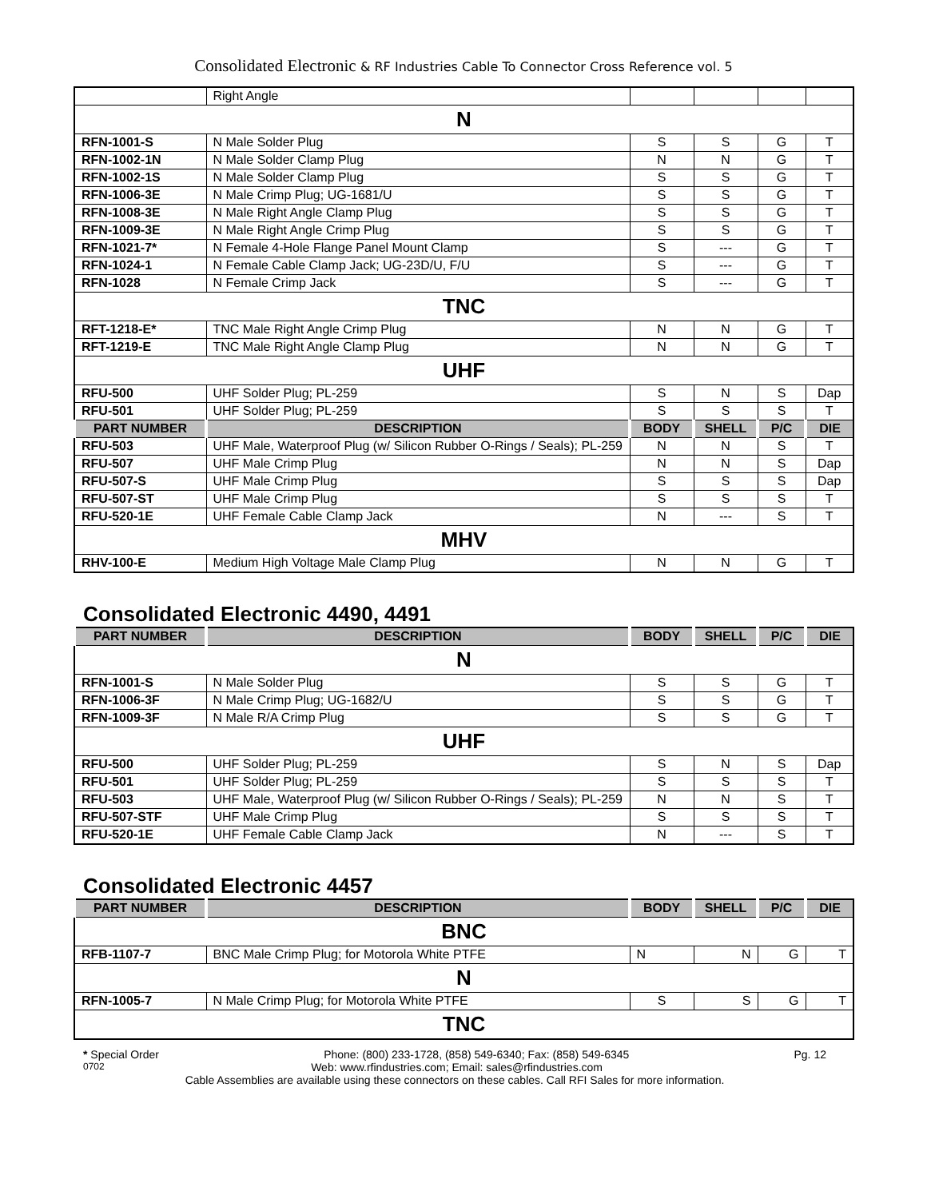Consolidated Electronic & RF Industries Cable To Connector Cross Reference vol. 5
| | Right Angle | | | | |
| N | | | | | |
| RFN-1001-S | N Male Solder Plug | S | S | G | T |
| RFN-1002-1N | N Male Solder Clamp Plug | N | N | G | T |
| RFN-1002-1S | N Male Solder Clamp Plug | S | S | G | T |
| RFN-1006-3E | N Male Crimp Plug; UG-1681/U | S | S | G | T |
| RFN-1008-3E | N Male Right Angle Clamp Plug | S | S | G | T |
| RFN-1009-3E | N Male Right Angle Crimp Plug | S | S | G | T |
| RFN-1021-7* | N Female 4-Hole Flange Panel Mount Clamp | S | --- | G | T |
| RFN-1024-1 | N Female Cable Clamp Jack; UG-23D/U, F/U | S | --- | G | T |
| RFN-1028 | N Female Crimp Jack | S | --- | G | T |
| TNC | | | | | |
| RFT-1218-E* | TNC Male Right Angle Crimp Plug | N | N | G | T |
| RFT-1219-E | TNC Male Right Angle Clamp Plug | N | N | G | T |
| UHF | | | | | |
| RFU-500 | UHF Solder Plug; PL-259 | S | N | S | Dap |
| RFU-501 | UHF Solder Plug; PL-259 | S | S | S | T |
| PART NUMBER | DESCRIPTION | BODY | SHELL | P/C | DIE |
| RFU-503 | UHF Male, Waterproof Plug (w/ Silicon Rubber O-Rings / Seals); PL-259 | N | N | S | T |
| RFU-507 | UHF Male Crimp Plug | N | N | S | Dap |
| RFU-507-S | UHF Male Crimp Plug | S | S | S | Dap |
| RFU-507-ST | UHF Male Crimp Plug | S | S | S | T |
| RFU-520-1E | UHF Female Cable Clamp Jack | N | --- | S | T |
| MHV | | | | | |
| RHV-100-E | Medium High Voltage Male Clamp Plug | N | N | G | T |
Consolidated Electronic 4490, 4491
| PART NUMBER | DESCRIPTION | BODY | SHELL | P/C | DIE |
| --- | --- | --- | --- | --- | --- |
| N | | | | | |
| RFN-1001-S | N Male Solder Plug | S | S | G | T |
| RFN-1006-3F | N Male Crimp Plug; UG-1682/U | S | S | G | T |
| RFN-1009-3F | N Male R/A Crimp Plug | S | S | G | T |
| UHF | | | | | |
| RFU-500 | UHF Solder Plug; PL-259 | S | N | S | Dap |
| RFU-501 | UHF Solder Plug; PL-259 | S | S | S | T |
| RFU-503 | UHF Male, Waterproof Plug (w/ Silicon Rubber O-Rings / Seals); PL-259 | N | N | S | T |
| RFU-507-STF | UHF Male Crimp Plug | S | S | S | T |
| RFU-520-1E | UHF Female Cable Clamp Jack | N | --- | S | T |
Consolidated Electronic 4457
| PART NUMBER | DESCRIPTION | BODY | SHELL | P/C | DIE |
| --- | --- | --- | --- | --- | --- |
| BNC | | | | | |
| RFB-1107-7 | BNC Male Crimp Plug; for Motorola White PTFE | N | N | G | T |
| N | | | | | |
| RFN-1005-7 | N Male Crimp Plug; for Motorola White PTFE | S | S | G | T |
| TNC | | | | | |
* Special Order Phone: (800) 233-1728, (858) 549-6340; Fax: (858) 549-6345 Pg. 12
0702 Web: www.rfindustries.com; Email: sales@rfindustries.com
Cable Assemblies are available using these connectors on these cables. Call RFI Sales for more information.